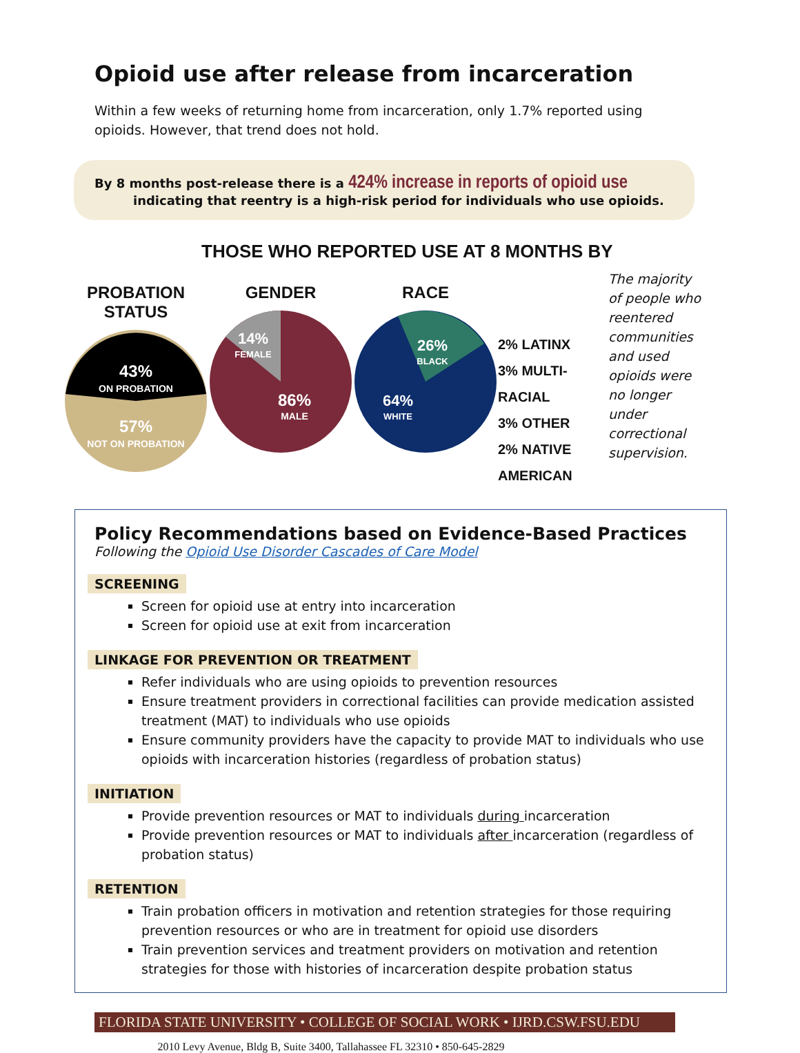Opioid use after release from incarceration
Within a few weeks of returning home from incarceration, only 1.7% reported using opioids. However, that trend does not hold.
By 8 months post-release there is a 424% increase in reports of opioid use
indicating that reentry is a high-risk period for individuals who use opioids.
THOSE WHO REPORTED USE AT 8 MONTHS BY
PROBATION STATUS
43%
ON PROBATION
57%
NOT ON PROBATION
GENDER
14%
FEMALE
86%
MALE
RACE
26%
BLACK
64%
WHITE
2% LATINX
3% MULTI-RACIAL
3% OTHER
2% NATIVE AMERICAN
The majority of people who reentered communities and used opioids were no longer under correctional supervision.
Policy Recommendations based on Evidence-Based Practices
Following the Opioid Use Disorder Cascades of Care Model
SCREENING
Screen for opioid use at entry into incarceration
Screen for opioid use at exit from incarceration
LINKAGE FOR PREVENTION OR TREATMENT
Refer individuals who are using opioids to prevention resources
Ensure treatment providers in correctional facilities can provide medication assisted treatment (MAT) to individuals who use opioids
Ensure community providers have the capacity to provide MAT to individuals who use opioids with incarceration histories (regardless of probation status)
INITIATION
Provide prevention resources or MAT to individuals during incarceration
Provide prevention resources or MAT to individuals after incarceration (regardless of probation status)
RETENTION
Train probation officers in motivation and retention strategies for those requiring prevention resources or who are in treatment for opioid use disorders
Train prevention services and treatment providers on motivation and retention strategies for those with histories of incarceration despite probation status
FLORIDA STATE UNIVERSITY • COLLEGE OF SOCIAL WORK • IJRD.CSW.FSU.EDU
2010 Levy Avenue, Bldg B, Suite 3400, Tallahassee FL 32310 • 850-645-2829